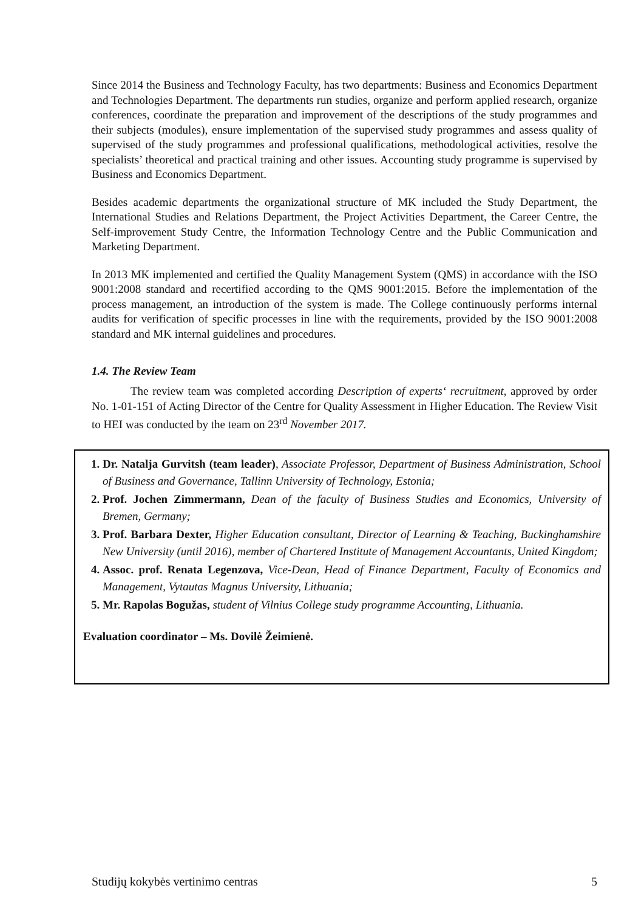Since 2014 the Business and Technology Faculty, has two departments: Business and Economics Department and Technologies Department. The departments run studies, organize and perform applied research, organize conferences, coordinate the preparation and improvement of the descriptions of the study programmes and their subjects (modules), ensure implementation of the supervised study programmes and assess quality of supervised of the study programmes and professional qualifications, methodological activities, resolve the specialists’ theoretical and practical training and other issues. Accounting study programme is supervised by Business and Economics Department.
Besides academic departments the organizational structure of MK included the Study Department, the International Studies and Relations Department, the Project Activities Department, the Career Centre, the Self-improvement Study Centre, the Information Technology Centre and the Public Communication and Marketing Department.
In 2013 MK implemented and certified the Quality Management System (QMS) in accordance with the ISO 9001:2008 standard and recertified according to the QMS 9001:2015. Before the implementation of the process management, an introduction of the system is made. The College continuously performs internal audits for verification of specific processes in line with the requirements, provided by the ISO 9001:2008 standard and MK internal guidelines and procedures.
1.4. The Review Team
The review team was completed according Description of experts‘ recruitment, approved by order No. 1-01-151 of Acting Director of the Centre for Quality Assessment in Higher Education. The Review Visit to HEI was conducted by the team on 23<sup>rd</sup> November 2017.
1. Dr. Natalja Gurvitsh (team leader), Associate Professor, Department of Business Administration, School of Business and Governance, Tallinn University of Technology, Estonia;
2. Prof. Jochen Zimmermann, Dean of the faculty of Business Studies and Economics, University of Bremen, Germany;
3. Prof. Barbara Dexter, Higher Education consultant, Director of Learning & Teaching, Buckinghamshire New University (until 2016), member of Chartered Institute of Management Accountants, United Kingdom;
4. Assoc. prof. Renata Legenzova, Vice-Dean, Head of Finance Department, Faculty of Economics and Management, Vytautas Magnus University, Lithuania;
5. Mr. Rapolas Bogužas, student of Vilnius College study programme Accounting, Lithuania.
Evaluation coordinator – Ms. Dovilė Žeimienė.
Studijų kokybės vertinimo centras 5